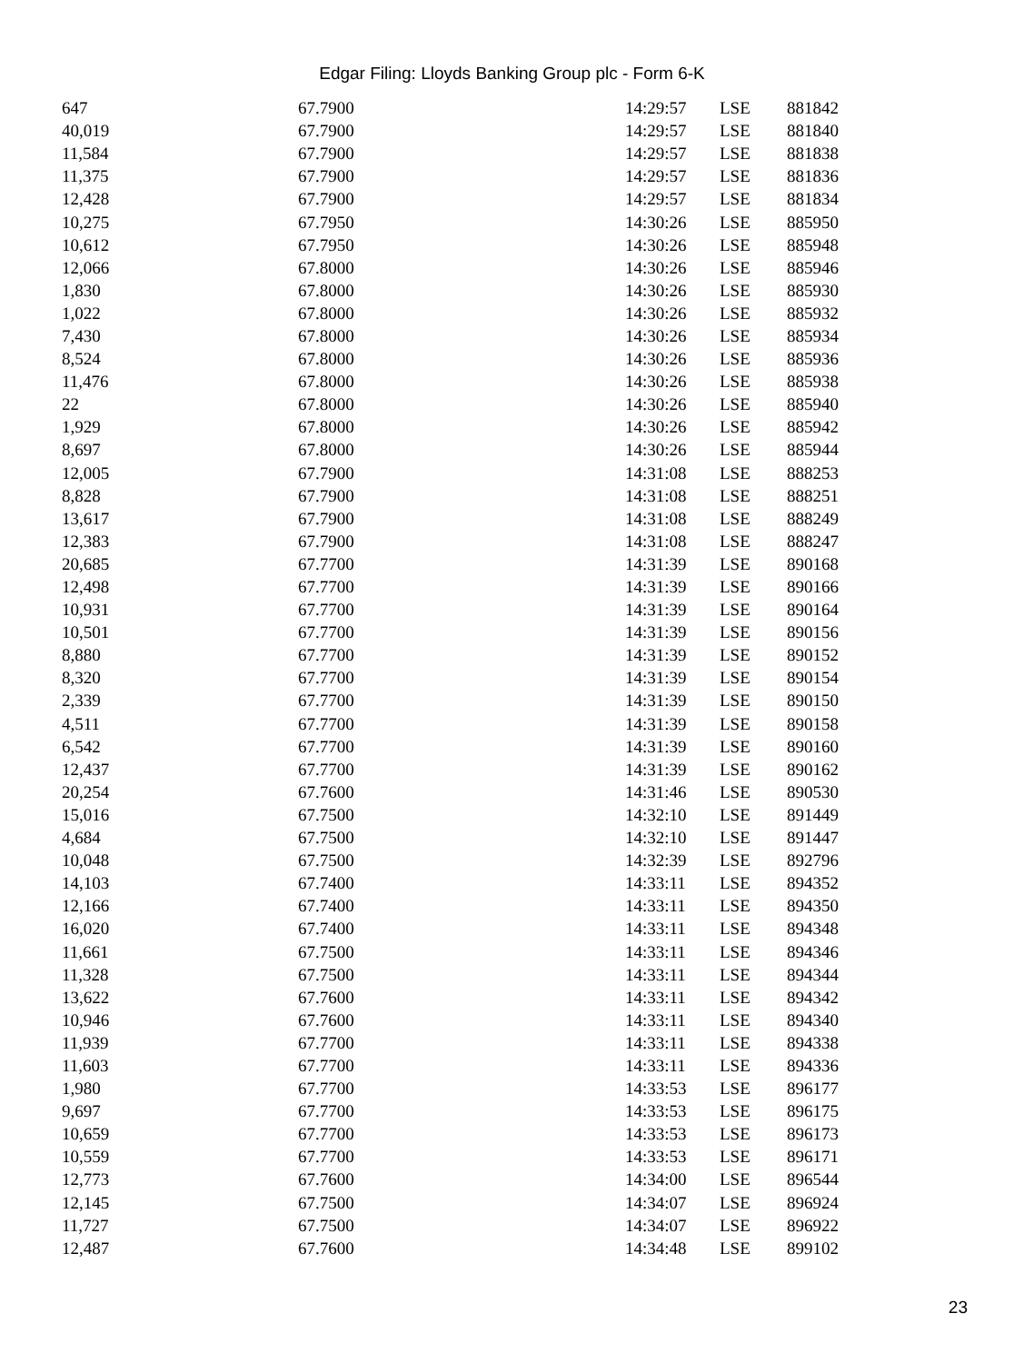Edgar Filing: Lloyds Banking Group plc - Form 6-K
| 647 | 67.7900 | 14:29:57 | LSE | 881842 |
| 40,019 | 67.7900 | 14:29:57 | LSE | 881840 |
| 11,584 | 67.7900 | 14:29:57 | LSE | 881838 |
| 11,375 | 67.7900 | 14:29:57 | LSE | 881836 |
| 12,428 | 67.7900 | 14:29:57 | LSE | 881834 |
| 10,275 | 67.7950 | 14:30:26 | LSE | 885950 |
| 10,612 | 67.7950 | 14:30:26 | LSE | 885948 |
| 12,066 | 67.8000 | 14:30:26 | LSE | 885946 |
| 1,830 | 67.8000 | 14:30:26 | LSE | 885930 |
| 1,022 | 67.8000 | 14:30:26 | LSE | 885932 |
| 7,430 | 67.8000 | 14:30:26 | LSE | 885934 |
| 8,524 | 67.8000 | 14:30:26 | LSE | 885936 |
| 11,476 | 67.8000 | 14:30:26 | LSE | 885938 |
| 22 | 67.8000 | 14:30:26 | LSE | 885940 |
| 1,929 | 67.8000 | 14:30:26 | LSE | 885942 |
| 8,697 | 67.8000 | 14:30:26 | LSE | 885944 |
| 12,005 | 67.7900 | 14:31:08 | LSE | 888253 |
| 8,828 | 67.7900 | 14:31:08 | LSE | 888251 |
| 13,617 | 67.7900 | 14:31:08 | LSE | 888249 |
| 12,383 | 67.7900 | 14:31:08 | LSE | 888247 |
| 20,685 | 67.7700 | 14:31:39 | LSE | 890168 |
| 12,498 | 67.7700 | 14:31:39 | LSE | 890166 |
| 10,931 | 67.7700 | 14:31:39 | LSE | 890164 |
| 10,501 | 67.7700 | 14:31:39 | LSE | 890156 |
| 8,880 | 67.7700 | 14:31:39 | LSE | 890152 |
| 8,320 | 67.7700 | 14:31:39 | LSE | 890154 |
| 2,339 | 67.7700 | 14:31:39 | LSE | 890150 |
| 4,511 | 67.7700 | 14:31:39 | LSE | 890158 |
| 6,542 | 67.7700 | 14:31:39 | LSE | 890160 |
| 12,437 | 67.7700 | 14:31:39 | LSE | 890162 |
| 20,254 | 67.7600 | 14:31:46 | LSE | 890530 |
| 15,016 | 67.7500 | 14:32:10 | LSE | 891449 |
| 4,684 | 67.7500 | 14:32:10 | LSE | 891447 |
| 10,048 | 67.7500 | 14:32:39 | LSE | 892796 |
| 14,103 | 67.7400 | 14:33:11 | LSE | 894352 |
| 12,166 | 67.7400 | 14:33:11 | LSE | 894350 |
| 16,020 | 67.7400 | 14:33:11 | LSE | 894348 |
| 11,661 | 67.7500 | 14:33:11 | LSE | 894346 |
| 11,328 | 67.7500 | 14:33:11 | LSE | 894344 |
| 13,622 | 67.7600 | 14:33:11 | LSE | 894342 |
| 10,946 | 67.7600 | 14:33:11 | LSE | 894340 |
| 11,939 | 67.7700 | 14:33:11 | LSE | 894338 |
| 11,603 | 67.7700 | 14:33:11 | LSE | 894336 |
| 1,980 | 67.7700 | 14:33:53 | LSE | 896177 |
| 9,697 | 67.7700 | 14:33:53 | LSE | 896175 |
| 10,659 | 67.7700 | 14:33:53 | LSE | 896173 |
| 10,559 | 67.7700 | 14:33:53 | LSE | 896171 |
| 12,773 | 67.7600 | 14:34:00 | LSE | 896544 |
| 12,145 | 67.7500 | 14:34:07 | LSE | 896924 |
| 11,727 | 67.7500 | 14:34:07 | LSE | 896922 |
| 12,487 | 67.7600 | 14:34:48 | LSE | 899102 |
23